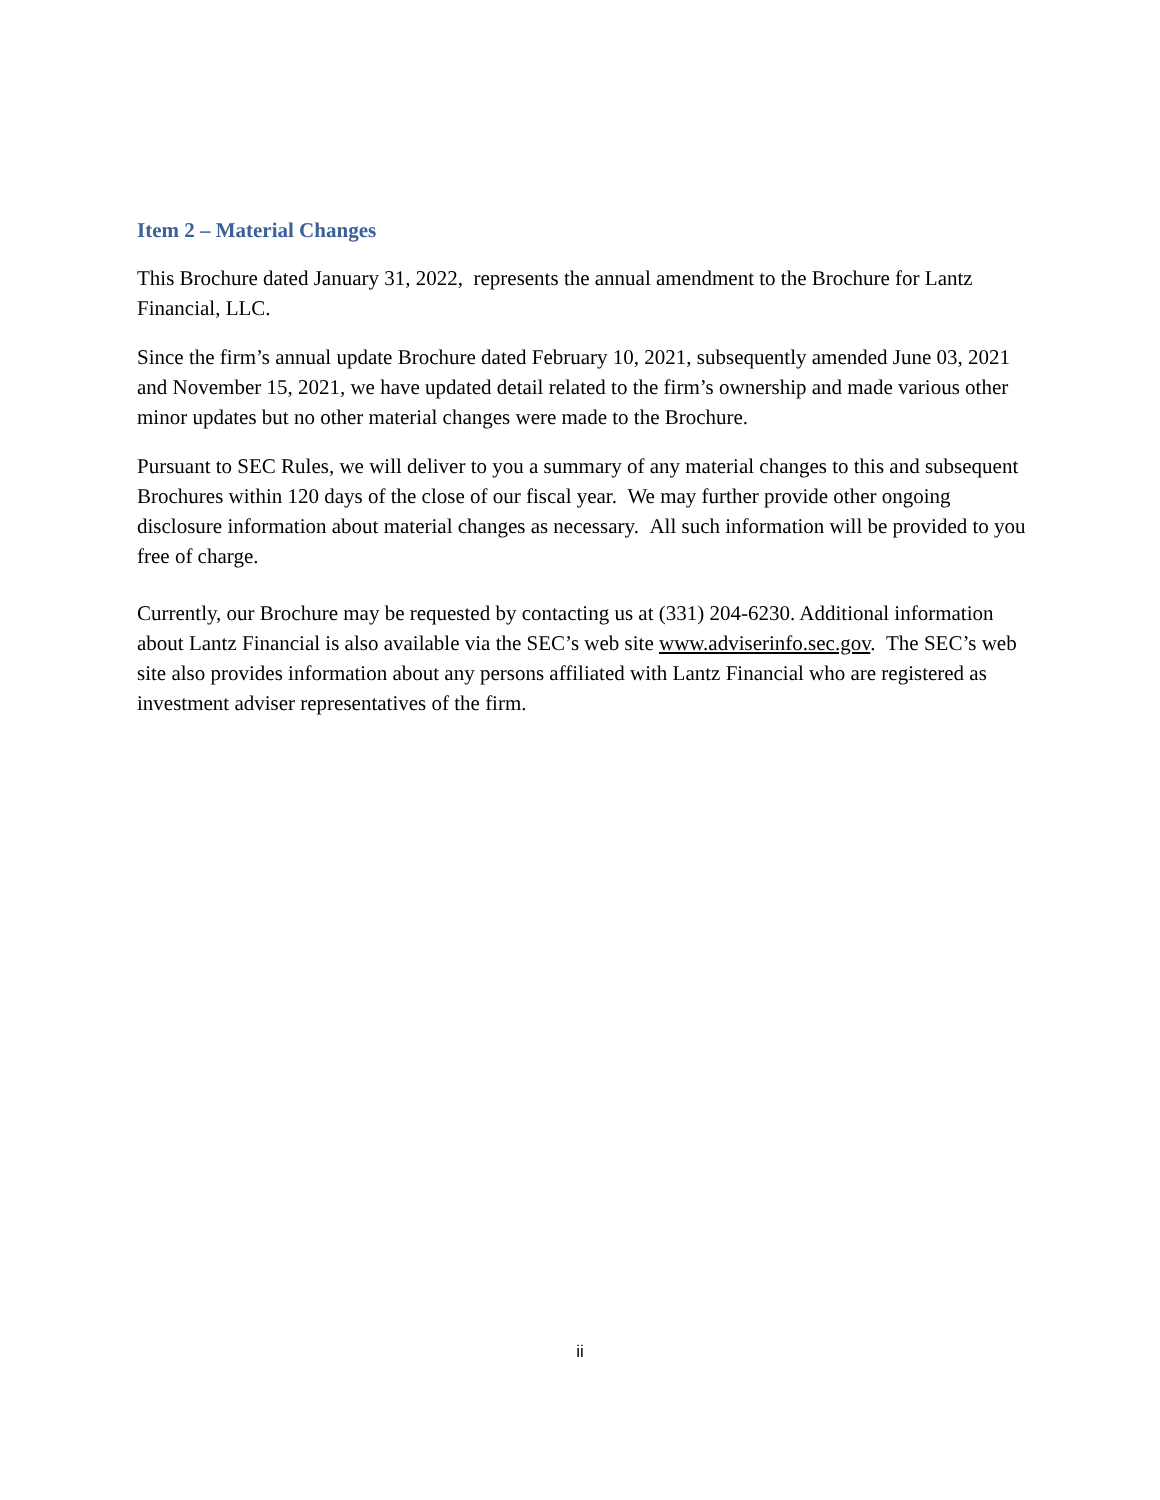Item 2 – Material Changes
This Brochure dated January 31, 2022, represents the annual amendment to the Brochure for Lantz Financial, LLC.
Since the firm’s annual update Brochure dated February 10, 2021, subsequently amended June 03, 2021 and November 15, 2021, we have updated detail related to the firm’s ownership and made various other minor updates but no other material changes were made to the Brochure.
Pursuant to SEC Rules, we will deliver to you a summary of any material changes to this and subsequent Brochures within 120 days of the close of our fiscal year. We may further provide other ongoing disclosure information about material changes as necessary. All such information will be provided to you free of charge.
Currently, our Brochure may be requested by contacting us at (331) 204-6230. Additional information about Lantz Financial is also available via the SEC’s web site www.adviserinfo.sec.gov. The SEC’s web site also provides information about any persons affiliated with Lantz Financial who are registered as investment adviser representatives of the firm.
ii